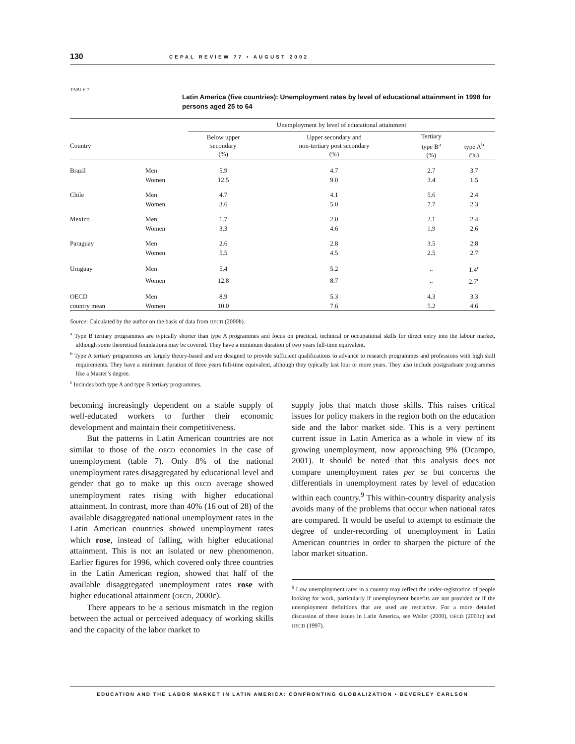130 CEPAL REVIEW 77 • AUGUST 2002
TABLE 7
Latin America (five countries): Unemployment rates by level of educational attainment in 1998 for persons aged 25 to 64
| | | Unemployment by level of educational attainment | | | |
| --- | --- | --- | --- | --- | --- |
| Country | | Below upper secondary (%) | Upper secondary and non-tertiary post secondary (%) | Tertiary type B<sup>a</sup> (%) | type A<sup>b</sup> (%) |
| Brazil | Men | 5.9 | 4.7 | 2.7 | 3.7 |
| | Women | 12.5 | 9.0 | 3.4 | 1.5 |
| Chile | Men | 4.7 | 4.1 | 5.6 | 2.4 |
| | Women | 3.6 | 5.0 | 7.7 | 2.3 |
| Mexico | Men | 1.7 | 2.0 | 2.1 | 2.4 |
| | Women | 3.3 | 4.6 | 1.9 | 2.6 |
| Paraguay | Men | 2.6 | 2.8 | 3.5 | 2.8 |
| | Women | 5.5 | 4.5 | 2.5 | 2.7 |
| Uruguay | Men | 5.4 | 5.2 | .. | 1.4<sup>c</sup> |
| | Women | 12.8 | 8.7 | .. | 2.7<sup>c</sup> |
| OECD | Men | 8.9 | 5.3 | 4.3 | 3.3 |
| country mean | Women | 10.0 | 7.6 | 5.2 | 4.6 |
Source: Calculated by the author on the basis of data from OECD (2000b).
<sup>a</sup> Type B tertiary programmes are typically shorter than type A programmes and focus on practical, technical or occupational skills for direct entry into the labour market, although some theoretical foundations may be covered. They have a minimum duration of two years full-time equivalent.
<sup>b</sup> Type A tertiary programmes are largely theory-based and are designed to provide sufficient qualifications to advance to research programmes and professions with high skill requirements. They have a minimum duration of three years full-time equivalent, although they typically last four or more years. They also include postgraduate programmes like a Master’s degree.
<sup>c</sup> Includes both type A and type B tertiary programmes.
becoming increasingly dependent on a stable supply of well-educated workers to further their economic development and maintain their competitiveness.
But the patterns in Latin American countries are not similar to those of the OECD economies in the case of unemployment (table 7). Only 8% of the national unemployment rates disaggregated by educational level and gender that go to make up this OECD average showed unemployment rates rising with higher educational attainment. In contrast, more than 40% (16 out of 28) of the available disaggregated national unemployment rates in the Latin American countries showed unemployment rates which rose, instead of falling, with higher educational attainment. This is not an isolated or new phenomenon. Earlier figures for 1996, which covered only three countries in the Latin American region, showed that half of the available disaggregated unemployment rates rose with higher educational attainment (OECD, 2000c).
There appears to be a serious mismatch in the region between the actual or perceived adequacy of working skills and the capacity of the labor market to
supply jobs that match those skills. This raises critical issues for policy makers in the region both on the education side and the labor market side. This is a very pertinent current issue in Latin America as a whole in view of its growing unemployment, now approaching 9% (Ocampo, 2001). It should be noted that this analysis does not compare unemployment rates per se but concerns the differentials in unemployment rates by level of education within each country.<sup>9</sup> This within-country disparity analysis avoids many of the problems that occur when national rates are compared. It would be useful to attempt to estimate the degree of under-recording of unemployment in Latin American countries in order to sharpen the picture of the labor market situation.
<sup>9</sup> Low unemployment rates in a country may reflect the under-registration of people looking for work, particularly if unemployment benefits are not provided or if the unemployment definitions that are used are restrictive. For a more detailed discussion of these issues in Latin America, see Weller (2000), OECD (2001c) and OECD (1997).
EDUCATION AND THE LABOR MARKET IN LATIN AMERICA: CONFRONTING GLOBALIZATION • BEVERLEY CARLSON